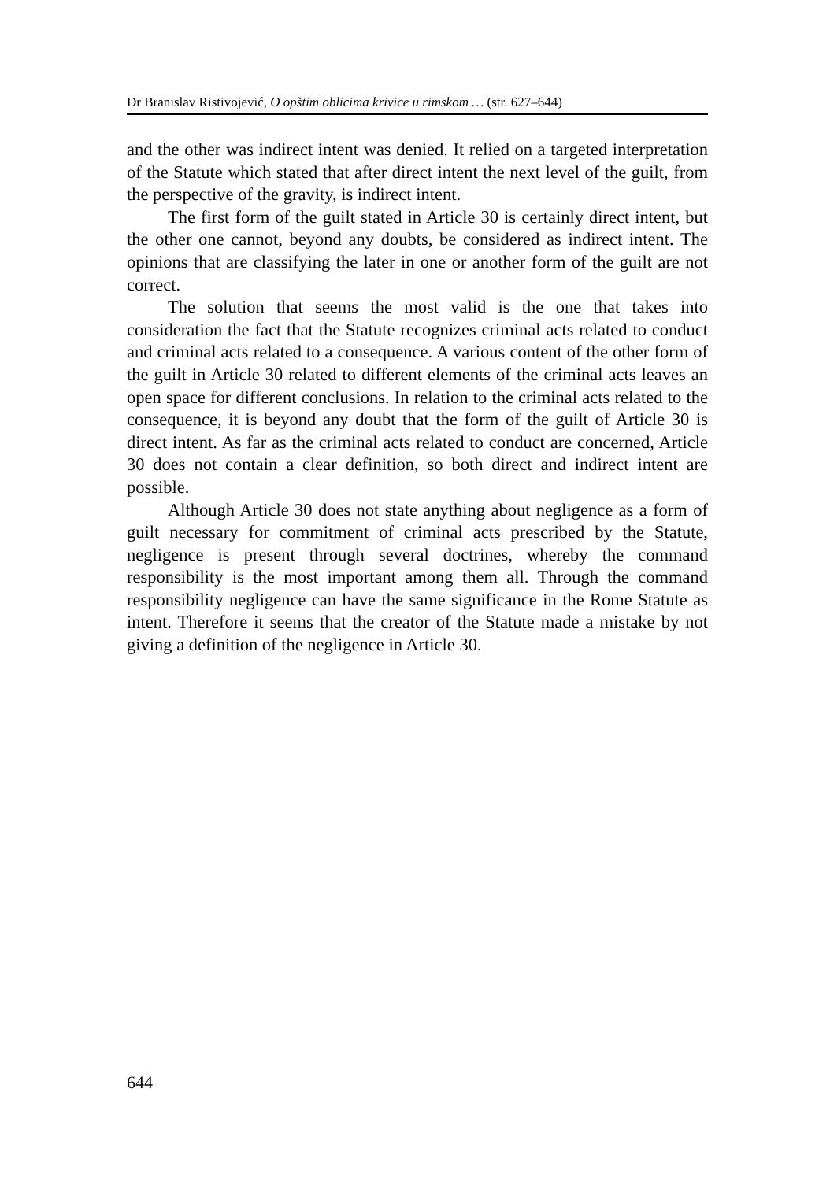Dr Branislav Ristivojević, O opštim oblicima krivice u rimskom … (str. 627–644)
and the other was indirect intent was denied. It relied on a targeted interpretation of the Statute which stated that after direct intent the next level of the guilt, from the perspective of the gravity, is indirect intent.
The first form of the guilt stated in Article 30 is certainly direct intent, but the other one cannot, beyond any doubts, be considered as indirect intent. The opinions that are classifying the later in one or another form of the guilt are not correct.
The solution that seems the most valid is the one that takes into consideration the fact that the Statute recognizes criminal acts related to conduct and criminal acts related to a consequence. A various content of the other form of the guilt in Article 30 related to different elements of the criminal acts leaves an open space for different conclusions. In relation to the criminal acts related to the consequence, it is beyond any doubt that the form of the guilt of Article 30 is direct intent. As far as the criminal acts related to conduct are concerned, Article 30 does not contain a clear definition, so both direct and indirect intent are possible.
Although Article 30 does not state anything about negligence as a form of guilt necessary for commitment of criminal acts prescribed by the Statute, negligence is present through several doctrines, whereby the command responsibility is the most important among them all. Through the command responsibility negligence can have the same significance in the Rome Statute as intent. Therefore it seems that the creator of the Statute made a mistake by not giving a definition of the negligence in Article 30.
644